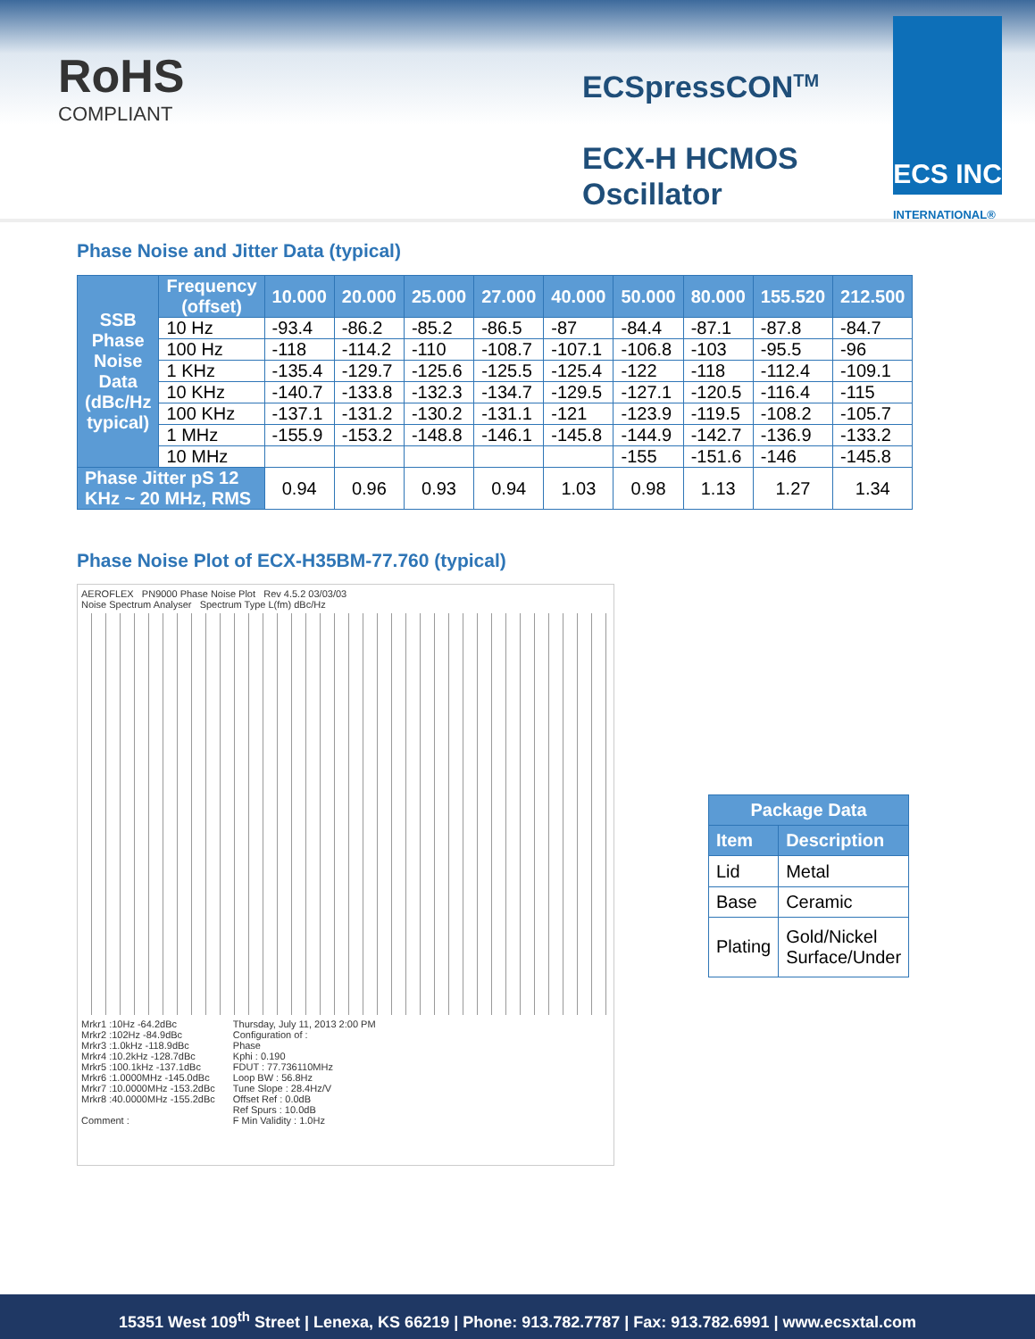RoHS
COMPLIANT
ECSpressCON<sup>TM</sup>
ECX-H HCMOS
Oscillator
ECS INC
INTERNATIONAL®
Phase Noise and Jitter Data (typical)
| SSB Phase Noise Data (dBc/Hz typical) | Frequency (offset) | 10.000 | 20.000 | 25.000 | 27.000 | 40.000 | 50.000 | 80.000 | 155.520 | 212.500 |
| --- | --- | --- | --- | --- | --- | --- | --- | --- | --- | --- |
| | 10 Hz | -93.4 | -86.2 | -85.2 | -86.5 | -87 | -84.4 | -87.1 | -87.8 | -84.7 |
| | 100 Hz | -118 | -114.2 | -110 | -108.7 | -107.1 | -106.8 | -103 | -95.5 | -96 |
| | 1 KHz | -135.4 | -129.7 | -125.6 | -125.5 | -125.4 | -122 | -118 | -112.4 | -109.1 |
| | 10 KHz | -140.7 | -133.8 | -132.3 | -134.7 | -129.5 | -127.1 | -120.5 | -116.4 | -115 |
| | 100 KHz | -137.1 | -131.2 | -130.2 | -131.1 | -121 | -123.9 | -119.5 | -108.2 | -105.7 |
| | 1 MHz | -155.9 | -153.2 | -148.8 | -146.1 | -145.8 | -144.9 | -142.7 | -136.9 | -133.2 |
| | 10 MHz | | | | | | -155 | -151.6 | -146 | -145.8 |
| Phase Jitter pS 12 KHz ~ 20 MHz, RMS | | 0.94 | 0.96 | 0.93 | 0.94 | 1.03 | 0.98 | 1.13 | 1.27 | 1.34 |
Phase Noise Plot of ECX-H35BM-77.760 (typical)
AEROFLEX PN9000 Phase Noise Plot Rev 4.5.2 03/03/03
Noise Spectrum Analyser Spectrum Type L(fm) dBc/Hz
Mrkr1 :10Hz -64.2dBc
Mrkr2 :102Hz -84.9dBc
Mrkr3 :1.0kHz -118.9dBc
Mrkr4 :10.2kHz -128.7dBc
Mrkr5 :100.1kHz -137.1dBc
Mrkr6 :1.0000MHz -145.0dBc
Mrkr7 :10.0000MHz -153.2dBc
Mrkr8 :40.0000MHz -155.2dBc
Comment :
Thursday, July 11, 2013 2:00 PM
Configuration of :
Phase
Kphi : 0.190
FDUT : 77.736110MHz
Loop BW : 56.8Hz
Tune Slope : 28.4Hz/V
Offset Ref : 0.0dB
Ref Spurs : 10.0dB
F Min Validity : 1.0Hz
| Package Data | |
| --- | --- |
| Item | Description |
| Lid | Metal |
| Base | Ceramic |
| Plating | Gold/Nickel Surface/Under |
15351 West 109<sup>th</sup> Street | Lenexa, KS 66219 | Phone: 913.782.7787 | Fax: 913.782.6991 | www.ecsxtal.com